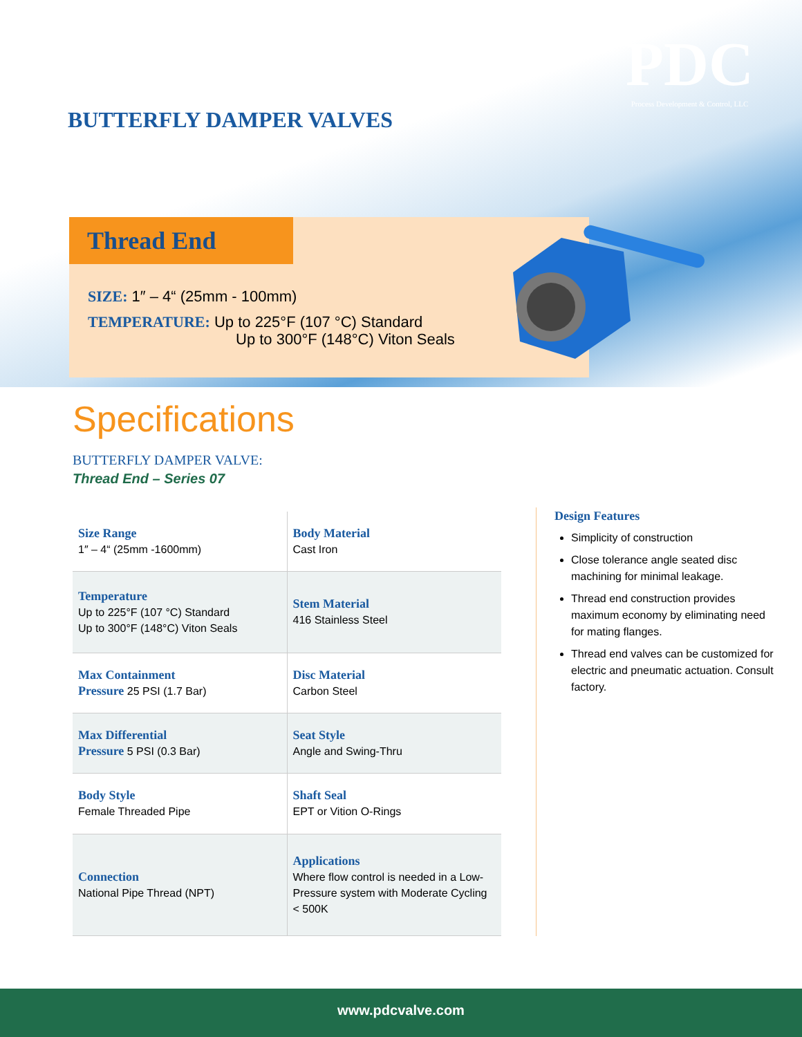PDC
Process Development & Control, LLC
BUTTERFLY DAMPER VALVES
Thread End
SIZE: 1″ – 4“ (25mm - 100mm)
TEMPERATURE: Up to 225°F (107 °C) Standard
Up to 300°F (148°C) Viton Seals
Specifications
BUTTERFLY DAMPER VALVE:
Thread End – Series 07
| Size Range 1″ – 4“ (25mm -1600mm) | Body Material Cast Iron |
| Temperature Up to 225°F (107 °C) Standard Up to 300°F (148°C) Viton Seals | Stem Material 416 Stainless Steel |
| Max Containment Pressure 25 PSI (1.7 Bar) | Disc Material Carbon Steel |
| Max Differential Pressure 5 PSI (0.3 Bar) | Seat Style Angle and Swing-Thru |
| Body Style Female Threaded Pipe | Shaft Seal EPT or Vition O-Rings |
| Connection National Pipe Thread (NPT) | Applications Where flow control is needed in a Low-Pressure system with Moderate Cycling < 500K |
Design Features
Simplicity of construction
Close tolerance angle seated disc machining for minimal leakage.
Thread end construction provides maximum economy by eliminating need for mating flanges.
Thread end valves can be customized for electric and pneumatic actuation. Consult factory.
www.pdcvalve.com